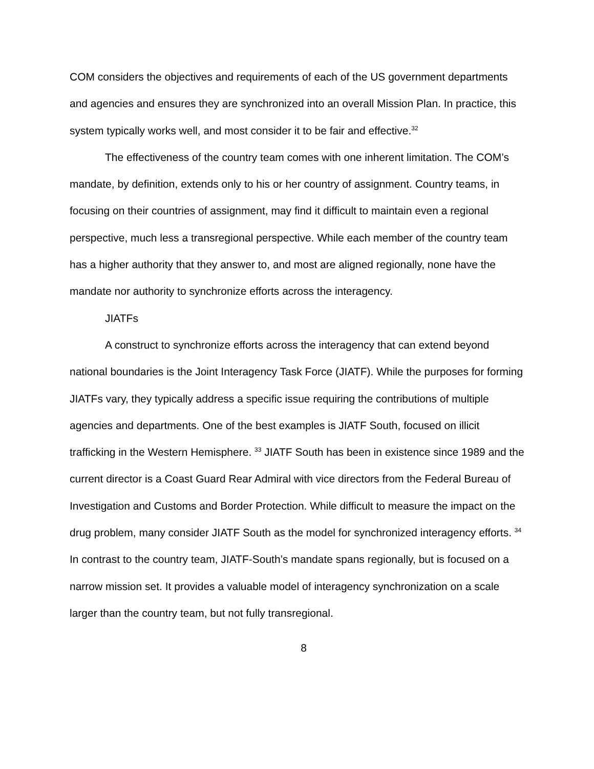COM considers the objectives and requirements of each of the US government departments and agencies and ensures they are synchronized into an overall Mission Plan. In practice, this system typically works well, and most consider it to be fair and effective.<sup>32</sup>
The effectiveness of the country team comes with one inherent limitation. The COM’s mandate, by definition, extends only to his or her country of assignment. Country teams, in focusing on their countries of assignment, may find it difficult to maintain even a regional perspective, much less a transregional perspective. While each member of the country team has a higher authority that they answer to, and most are aligned regionally, none have the mandate nor authority to synchronize efforts across the interagency.
JIATFs
A construct to synchronize efforts across the interagency that can extend beyond national boundaries is the Joint Interagency Task Force (JIATF). While the purposes for forming JIATFs vary, they typically address a specific issue requiring the contributions of multiple agencies and departments. One of the best examples is JIATF South, focused on illicit trafficking in the Western Hemisphere. <sup>33</sup> JIATF South has been in existence since 1989 and the current director is a Coast Guard Rear Admiral with vice directors from the Federal Bureau of Investigation and Customs and Border Protection. While difficult to measure the impact on the drug problem, many consider JIATF South as the model for synchronized interagency efforts. <sup>34</sup> In contrast to the country team, JIATF-South’s mandate spans regionally, but is focused on a narrow mission set. It provides a valuable model of interagency synchronization on a scale larger than the country team, but not fully transregional.
8